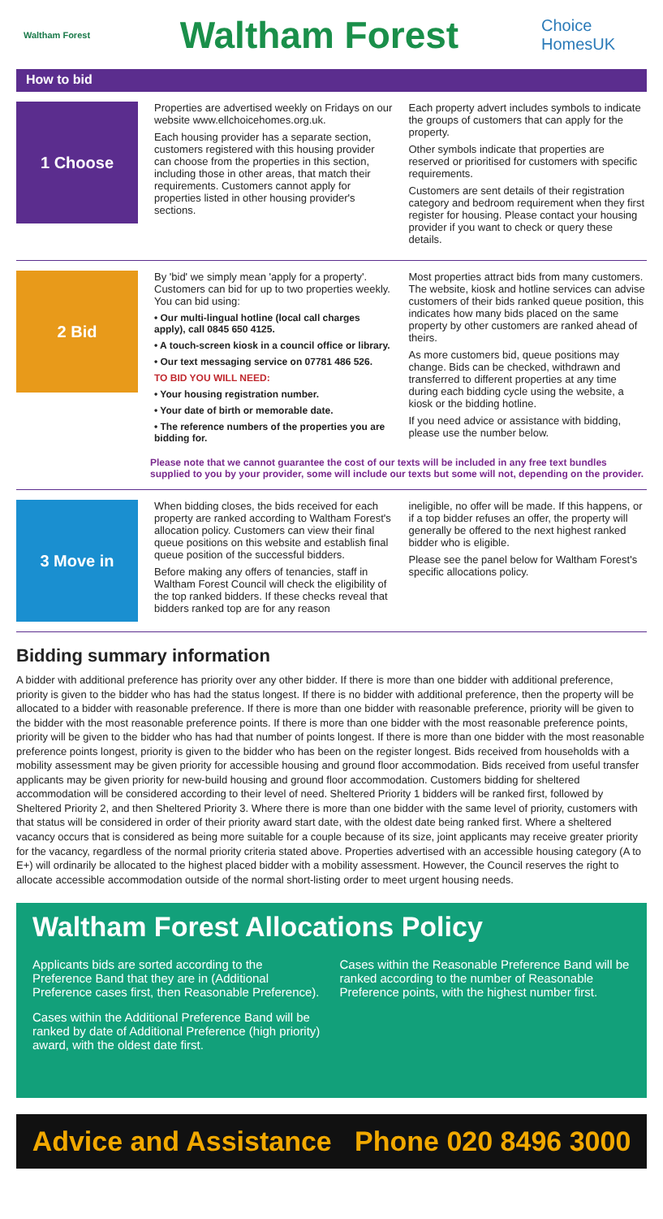Waltham Forest
Waltham Forest
Choice HomesUK
How to bid
1 Choose
Properties are advertised weekly on Fridays on our website www.ellchoicehomes.org.uk.
Each housing provider has a separate section, customers registered with this housing provider can choose from the properties in this section, including those in other areas, that match their requirements. Customers cannot apply for properties listed in other housing provider's sections.
Each property advert includes symbols to indicate the groups of customers that can apply for the property.
Other symbols indicate that properties are reserved or prioritised for customers with specific requirements.
Customers are sent details of their registration category and bedroom requirement when they first register for housing. Please contact your housing provider if you want to check or query these details.
2 Bid
By 'bid' we simply mean 'apply for a property'. Customers can bid for up to two properties weekly. You can bid using:
• Our multi-lingual hotline (local call charges apply), call 0845 650 4125.
• A touch-screen kiosk in a council office or library.
• Our text messaging service on 07781 486 526.
TO BID YOU WILL NEED:
• Your housing registration number.
• Your date of birth or memorable date.
• The reference numbers of the properties you are bidding for.
Most properties attract bids from many customers. The website, kiosk and hotline services can advise customers of their bids ranked queue position, this indicates how many bids placed on the same property by other customers are ranked ahead of theirs.
As more customers bid, queue positions may change. Bids can be checked, withdrawn and transferred to different properties at any time during each bidding cycle using the website, a kiosk or the bidding hotline.
If you need advice or assistance with bidding, please use the number below.
Please note that we cannot guarantee the cost of our texts will be included in any free text bundles supplied to you by your provider, some will include our texts but some will not, depending on the provider.
3 Move in
When bidding closes, the bids received for each property are ranked according to Waltham Forest's allocation policy. Customers can view their final queue positions on this website and establish final queue position of the successful bidders.
Before making any offers of tenancies, staff in Waltham Forest Council will check the eligibility of the top ranked bidders. If these checks reveal that bidders ranked top are for any reason
ineligible, no offer will be made. If this happens, or if a top bidder refuses an offer, the property will generally be offered to the next highest ranked bidder who is eligible.
Please see the panel below for Waltham Forest's specific allocations policy.
Bidding summary information
A bidder with additional preference has priority over any other bidder. If there is more than one bidder with additional preference, priority is given to the bidder who has had the status longest. If there is no bidder with additional preference, then the property will be allocated to a bidder with reasonable preference. If there is more than one bidder with reasonable preference, priority will be given to the bidder with the most reasonable preference points. If there is more than one bidder with the most reasonable preference points, priority will be given to the bidder who has had that number of points longest. If there is more than one bidder with the most reasonable preference points longest, priority is given to the bidder who has been on the register longest. Bids received from households with a mobility assessment may be given priority for accessible housing and ground floor accommodation. Bids received from useful transfer applicants may be given priority for new-build housing and ground floor accommodation. Customers bidding for sheltered accommodation will be considered according to their level of need. Sheltered Priority 1 bidders will be ranked first, followed by Sheltered Priority 2, and then Sheltered Priority 3. Where there is more than one bidder with the same level of priority, customers with that status will be considered in order of their priority award start date, with the oldest date being ranked first. Where a sheltered vacancy occurs that is considered as being more suitable for a couple because of its size, joint applicants may receive greater priority for the vacancy, regardless of the normal priority criteria stated above. Properties advertised with an accessible housing category (A to E+) will ordinarily be allocated to the highest placed bidder with a mobility assessment. However, the Council reserves the right to allocate accessible accommodation outside of the normal short-listing order to meet urgent housing needs.
Waltham Forest Allocations Policy
Applicants bids are sorted according to the Preference Band that they are in (Additional Preference cases first, then Reasonable Preference).
Cases within the Additional Preference Band will be ranked by date of Additional Preference (high priority) award, with the oldest date first.
Cases within the Reasonable Preference Band will be ranked according to the number of Reasonable Preference points, with the highest number first.
Advice and Assistance Phone 020 8496 3000